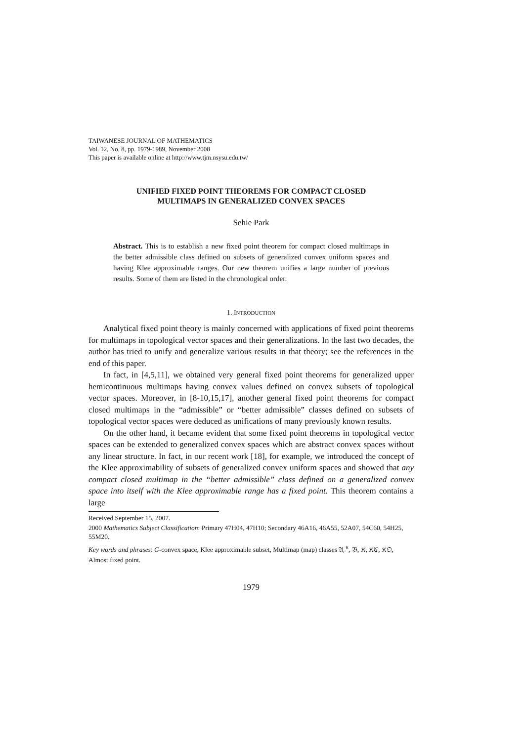TAIWANESE JOURNAL OF MATHEMATICS
Vol. 12, No. 8, pp. 1979-1989, November 2008
This paper is available online at http://www.tjm.nsysu.edu.tw/
UNIFIED FIXED POINT THEOREMS FOR COMPACT CLOSED
MULTIMAPS IN GENERALIZED CONVEX SPACES
Sehie Park
Abstract. This is to establish a new fixed point theorem for compact closed multimaps in the better admissible class defined on subsets of generalized convex uniform spaces and having Klee approximable ranges. Our new theorem unifies a large number of previous results. Some of them are listed in the chronological order.
1. INTRODUCTION
Analytical fixed point theory is mainly concerned with applications of fixed point theorems for multimaps in topological vector spaces and their generalizations. In the last two decades, the author has tried to unify and generalize various results in that theory; see the references in the end of this paper.
In fact, in [4,5,11], we obtained very general fixed point theorems for generalized upper hemicontinuous multimaps having convex values defined on convex subsets of topological vector spaces. Moreover, in [8-10,15,17], another general fixed point theorems for compact closed multimaps in the “admissible” or “better admissible” classes defined on subsets of topological vector spaces were deduced as unifications of many previously known results.
On the other hand, it became evident that some fixed point theorems in topological vector spaces can be extended to generalized convex spaces which are abstract convex spaces without any linear structure. In fact, in our recent work [18], for example, we introduced the concept of the Klee approximability of subsets of generalized convex uniform spaces and showed that any compact closed multimap in the “better admissible” class defined on a generalized convex space into itself with the Klee approximable range has a fixed point. This theorem contains a large
Received September 15, 2007.
2000 Mathematics Subject Classification: Primary 47H04, 47H10; Secondary 46A16, 46A55, 52A07, 54C60, 54H25, 55M20.
Key words and phrases: G-convex space, Klee approximable subset, Multimap (map) classes 𝔄<sub>c</sub><sup>κ</sup>, 𝔅, 𝔎, 𝔎ℭ, 𝔎𝔒, Almost fixed point.
1979